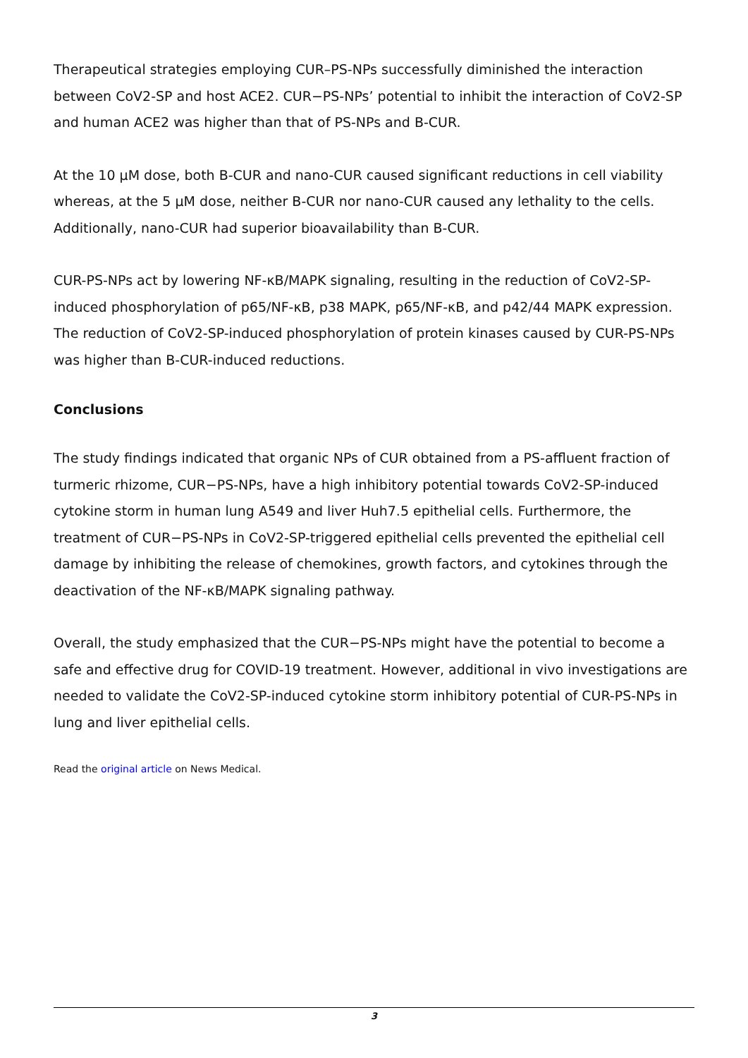Therapeutical strategies employing CUR–PS-NPs successfully diminished the interaction between CoV2-SP and host ACE2. CUR−PS-NPs’ potential to inhibit the interaction of CoV2-SP and human ACE2 was higher than that of PS-NPs and B-CUR.
At the 10 µM dose, both B-CUR and nano-CUR caused significant reductions in cell viability whereas, at the 5 µM dose, neither B-CUR nor nano-CUR caused any lethality to the cells. Additionally, nano-CUR had superior bioavailability than B-CUR.
CUR-PS-NPs act by lowering NF-κB/MAPK signaling, resulting in the reduction of CoV2-SP-induced phosphorylation of p65/NF-κB, p38 MAPK, p65/NF-κB, and p42/44 MAPK expression. The reduction of CoV2-SP-induced phosphorylation of protein kinases caused by CUR-PS-NPs was higher than B-CUR-induced reductions.
Conclusions
The study findings indicated that organic NPs of CUR obtained from a PS-affluent fraction of turmeric rhizome, CUR−PS-NPs, have a high inhibitory potential towards CoV2-SP-induced cytokine storm in human lung A549 and liver Huh7.5 epithelial cells. Furthermore, the treatment of CUR−PS-NPs in CoV2-SP-triggered epithelial cells prevented the epithelial cell damage by inhibiting the release of chemokines, growth factors, and cytokines through the deactivation of the NF-κB/MAPK signaling pathway.
Overall, the study emphasized that the CUR−PS-NPs might have the potential to become a safe and effective drug for COVID-19 treatment. However, additional in vivo investigations are needed to validate the CoV2-SP-induced cytokine storm inhibitory potential of CUR-PS-NPs in lung and liver epithelial cells.
Read the original article on News Medical.
3